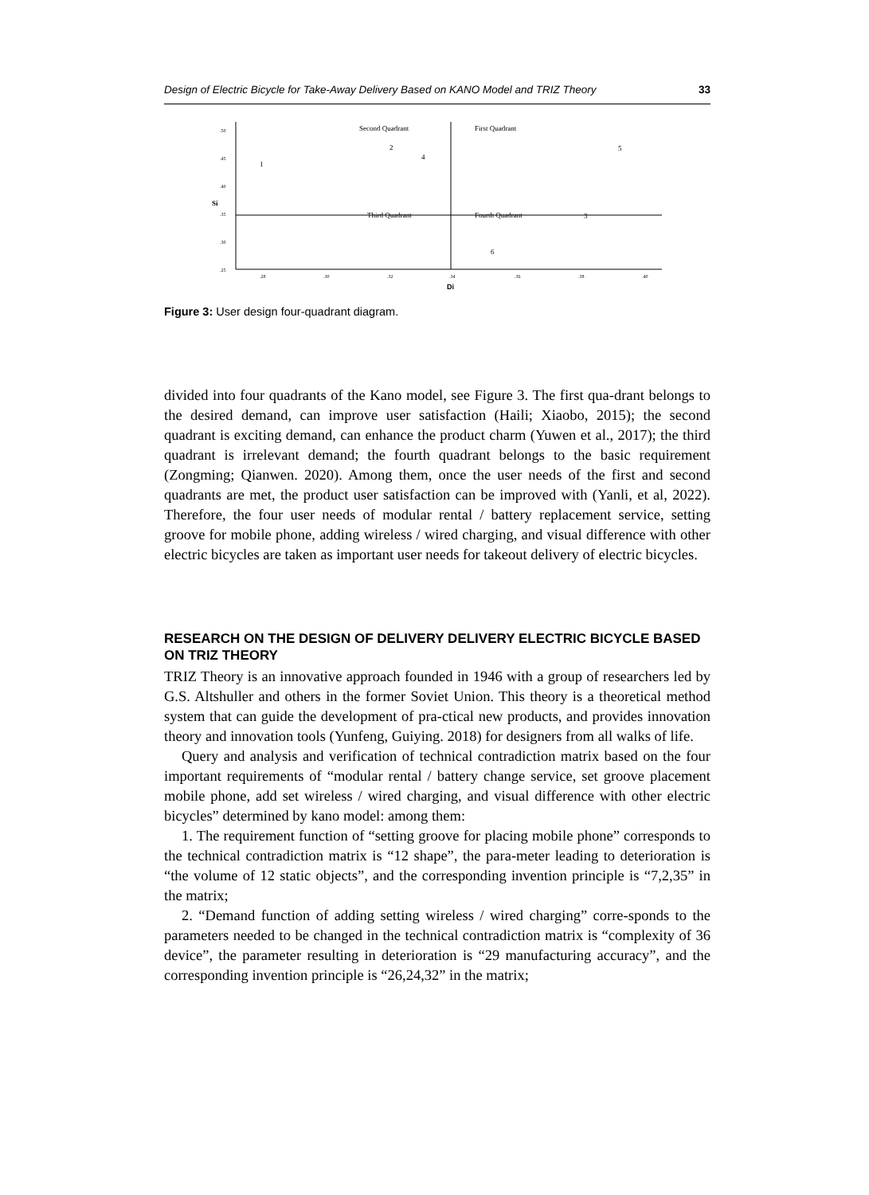Design of Electric Bicycle for Take-Away Delivery Based on KANO Model and TRIZ Theory 33
.50
.45
.40
.35
.30
.25
Si
Second Quadrant
First Quadrant
Third Quadrant
Fourth Quadrant
1
2
3
4
5
6
.28
.30
.32
.34
.36
.38
.40
Di
Figure 3: User design four-quadrant diagram.
divided into four quadrants of the Kano model, see Figure 3. The first qua-drant belongs to the desired demand, can improve user satisfaction (Haili; Xiaobo, 2015); the second quadrant is exciting demand, can enhance the product charm (Yuwen et al., 2017); the third quadrant is irrelevant demand; the fourth quadrant belongs to the basic requirement (Zongming; Qianwen. 2020). Among them, once the user needs of the first and second quadrants are met, the product user satisfaction can be improved with (Yanli, et al, 2022). Therefore, the four user needs of modular rental / battery replacement service, setting groove for mobile phone, adding wireless / wired charging, and visual difference with other electric bicycles are taken as important user needs for takeout delivery of electric bicycles.
RESEARCH ON THE DESIGN OF DELIVERY DELIVERY ELECTRIC BICYCLE BASED ON TRIZ THEORY
TRIZ Theory is an innovative approach founded in 1946 with a group of researchers led by G.S. Altshuller and others in the former Soviet Union. This theory is a theoretical method system that can guide the development of pra-ctical new products, and provides innovation theory and innovation tools (Yunfeng, Guiying. 2018) for designers from all walks of life.
Query and analysis and verification of technical contradiction matrix based on the four important requirements of “modular rental / battery change service, set groove placement mobile phone, add set wireless / wired charging, and visual difference with other electric bicycles” determined by kano model: among them:
1. The requirement function of “setting groove for placing mobile phone” corresponds to the technical contradiction matrix is “12 shape”, the para-meter leading to deterioration is “the volume of 12 static objects”, and the corresponding invention principle is “7,2,35” in the matrix;
2. “Demand function of adding setting wireless / wired charging” corre-sponds to the parameters needed to be changed in the technical contradiction matrix is “complexity of 36 device”, the parameter resulting in deterioration is “29 manufacturing accuracy”, and the corresponding invention principle is “26,24,32” in the matrix;